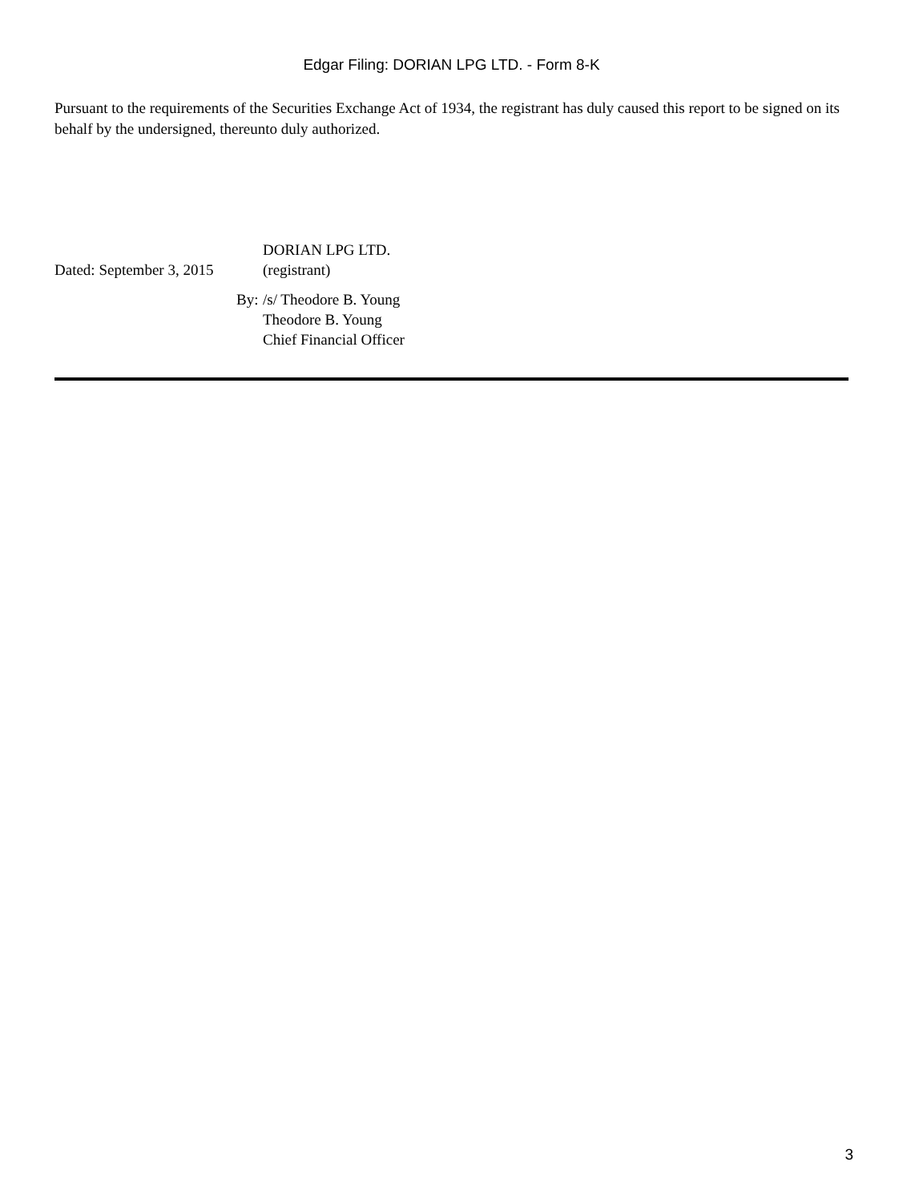Edgar Filing: DORIAN LPG LTD. - Form 8-K
Pursuant to the requirements of the Securities Exchange Act of 1934, the registrant has duly caused this report to be signed on its behalf by the undersigned, thereunto duly authorized.
| Dated: September 3, 2015 | | DORIAN LPG LTD. (registrant) |
| | By: | /s/ Theodore B. Young Theodore B. Young Chief Financial Officer |
3